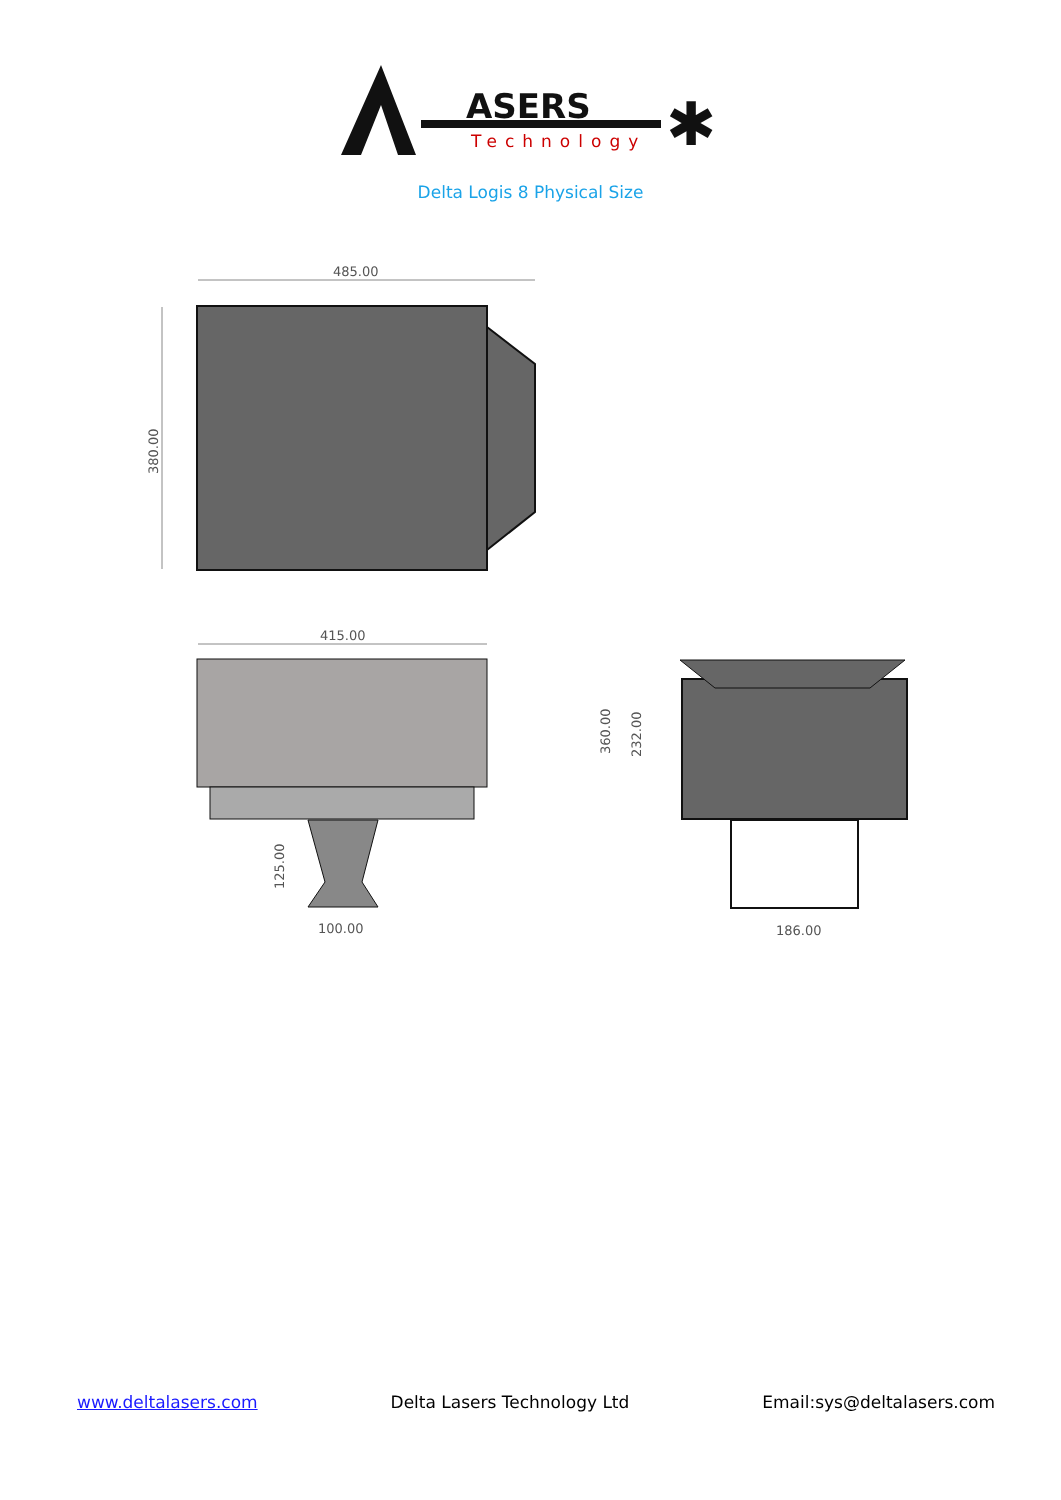ASERS
Technology
✱
Delta Logis 8 Physical Size
485.00
380.00
415.00
125.00
100.00
360.00
232.00
186.00
www.deltalasers.com Delta Lasers Technology Ltd Email:sys@deltalasers.com